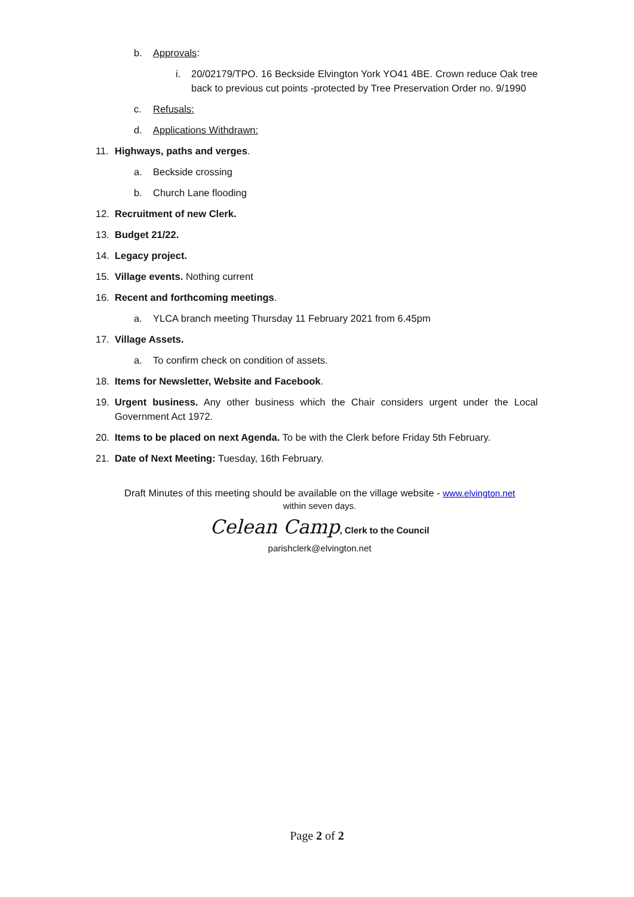b. Approvals:
i. 20/02179/TPO. 16 Beckside Elvington York YO41 4BE. Crown reduce Oak tree back to previous cut points -protected by Tree Preservation Order no. 9/1990
c. Refusals:
d. Applications Withdrawn:
11. Highways, paths and verges.
a. Beckside crossing
b. Church Lane flooding
12. Recruitment of new Clerk.
13. Budget 21/22.
14. Legacy project.
15. Village events. Nothing current
16. Recent and forthcoming meetings.
a. YLCA branch meeting Thursday 11 February 2021 from 6.45pm
17. Village Assets.
a. To confirm check on condition of assets.
18. Items for Newsletter, Website and Facebook.
19. Urgent business. Any other business which the Chair considers urgent under the Local Government Act 1972.
20. Items to be placed on next Agenda. To be with the Clerk before Friday 5th February.
21. Date of Next Meeting: Tuesday, 16th February.
Draft Minutes of this meeting should be available on the village website - www.elvington.net
within seven days.
Celean Camp, Clerk to the Council
parishclerk@elvington.net
Page 2 of 2